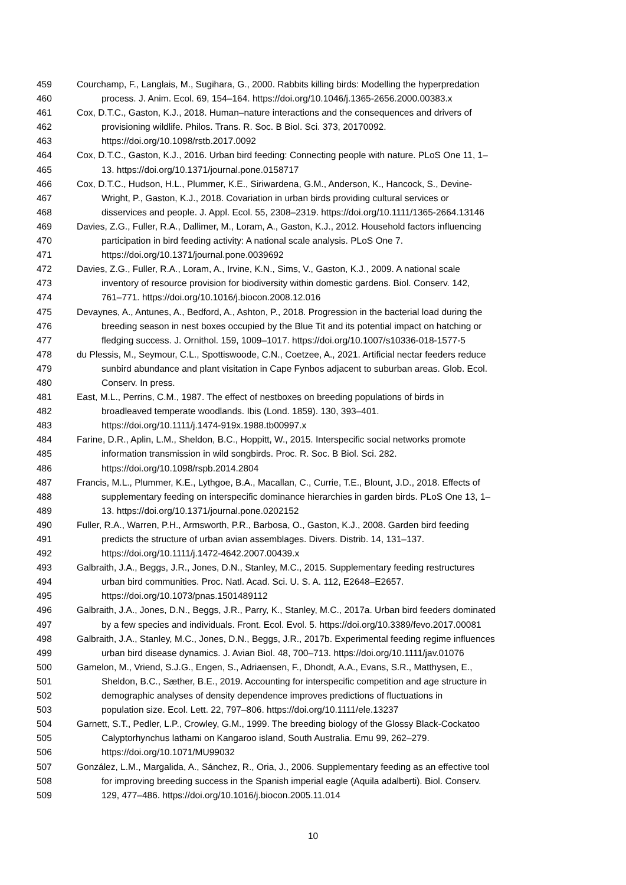459 Courchamp, F., Langlais, M., Sugihara, G., 2000. Rabbits killing birds: Modelling the hyperpredation
460 process. J. Anim. Ecol. 69, 154–164. https://doi.org/10.1046/j.1365-2656.2000.00383.x
461 Cox, D.T.C., Gaston, K.J., 2018. Human–nature interactions and the consequences and drivers of
462 provisioning wildlife. Philos. Trans. R. Soc. B Biol. Sci. 373, 20170092.
463 https://doi.org/10.1098/rstb.2017.0092
464 Cox, D.T.C., Gaston, K.J., 2016. Urban bird feeding: Connecting people with nature. PLoS One 11, 1–
465 13. https://doi.org/10.1371/journal.pone.0158717
466 Cox, D.T.C., Hudson, H.L., Plummer, K.E., Siriwardena, G.M., Anderson, K., Hancock, S., Devine-
467 Wright, P., Gaston, K.J., 2018. Covariation in urban birds providing cultural services or
468 disservices and people. J. Appl. Ecol. 55, 2308–2319. https://doi.org/10.1111/1365-2664.13146
469 Davies, Z.G., Fuller, R.A., Dallimer, M., Loram, A., Gaston, K.J., 2012. Household factors influencing
470 participation in bird feeding activity: A national scale analysis. PLoS One 7.
471 https://doi.org/10.1371/journal.pone.0039692
472 Davies, Z.G., Fuller, R.A., Loram, A., Irvine, K.N., Sims, V., Gaston, K.J., 2009. A national scale
473 inventory of resource provision for biodiversity within domestic gardens. Biol. Conserv. 142,
474 761–771. https://doi.org/10.1016/j.biocon.2008.12.016
475 Devaynes, A., Antunes, A., Bedford, A., Ashton, P., 2018. Progression in the bacterial load during the
476 breeding season in nest boxes occupied by the Blue Tit and its potential impact on hatching or
477 fledging success. J. Ornithol. 159, 1009–1017. https://doi.org/10.1007/s10336-018-1577-5
478 du Plessis, M., Seymour, C.L., Spottiswoode, C.N., Coetzee, A., 2021. Artificial nectar feeders reduce
479 sunbird abundance and plant visitation in Cape Fynbos adjacent to suburban areas. Glob. Ecol.
480 Conserv. In press.
481 East, M.L., Perrins, C.M., 1987. The effect of nestboxes on breeding populations of birds in
482 broadleaved temperate woodlands. Ibis (Lond. 1859). 130, 393–401.
483 https://doi.org/10.1111/j.1474-919x.1988.tb00997.x
484 Farine, D.R., Aplin, L.M., Sheldon, B.C., Hoppitt, W., 2015. Interspecific social networks promote
485 information transmission in wild songbirds. Proc. R. Soc. B Biol. Sci. 282.
486 https://doi.org/10.1098/rspb.2014.2804
487 Francis, M.L., Plummer, K.E., Lythgoe, B.A., Macallan, C., Currie, T.E., Blount, J.D., 2018. Effects of
488 supplementary feeding on interspecific dominance hierarchies in garden birds. PLoS One 13, 1–
489 13. https://doi.org/10.1371/journal.pone.0202152
490 Fuller, R.A., Warren, P.H., Armsworth, P.R., Barbosa, O., Gaston, K.J., 2008. Garden bird feeding
491 predicts the structure of urban avian assemblages. Divers. Distrib. 14, 131–137.
492 https://doi.org/10.1111/j.1472-4642.2007.00439.x
493 Galbraith, J.A., Beggs, J.R., Jones, D.N., Stanley, M.C., 2015. Supplementary feeding restructures
494 urban bird communities. Proc. Natl. Acad. Sci. U. S. A. 112, E2648–E2657.
495 https://doi.org/10.1073/pnas.1501489112
496 Galbraith, J.A., Jones, D.N., Beggs, J.R., Parry, K., Stanley, M.C., 2017a. Urban bird feeders dominated
497 by a few species and individuals. Front. Ecol. Evol. 5. https://doi.org/10.3389/fevo.2017.00081
498 Galbraith, J.A., Stanley, M.C., Jones, D.N., Beggs, J.R., 2017b. Experimental feeding regime influences
499 urban bird disease dynamics. J. Avian Biol. 48, 700–713. https://doi.org/10.1111/jav.01076
500 Gamelon, M., Vriend, S.J.G., Engen, S., Adriaensen, F., Dhondt, A.A., Evans, S.R., Matthysen, E.,
501 Sheldon, B.C., Sæther, B.E., 2019. Accounting for interspecific competition and age structure in
502 demographic analyses of density dependence improves predictions of fluctuations in
503 population size. Ecol. Lett. 22, 797–806. https://doi.org/10.1111/ele.13237
504 Garnett, S.T., Pedler, L.P., Crowley, G.M., 1999. The breeding biology of the Glossy Black-Cockatoo
505 Calyptorhynchus lathami on Kangaroo island, South Australia. Emu 99, 262–279.
506 https://doi.org/10.1071/MU99032
507 González, L.M., Margalida, A., Sánchez, R., Oria, J., 2006. Supplementary feeding as an effective tool
508 for improving breeding success in the Spanish imperial eagle (Aquila adalberti). Biol. Conserv.
509 129, 477–486. https://doi.org/10.1016/j.biocon.2005.11.014
10